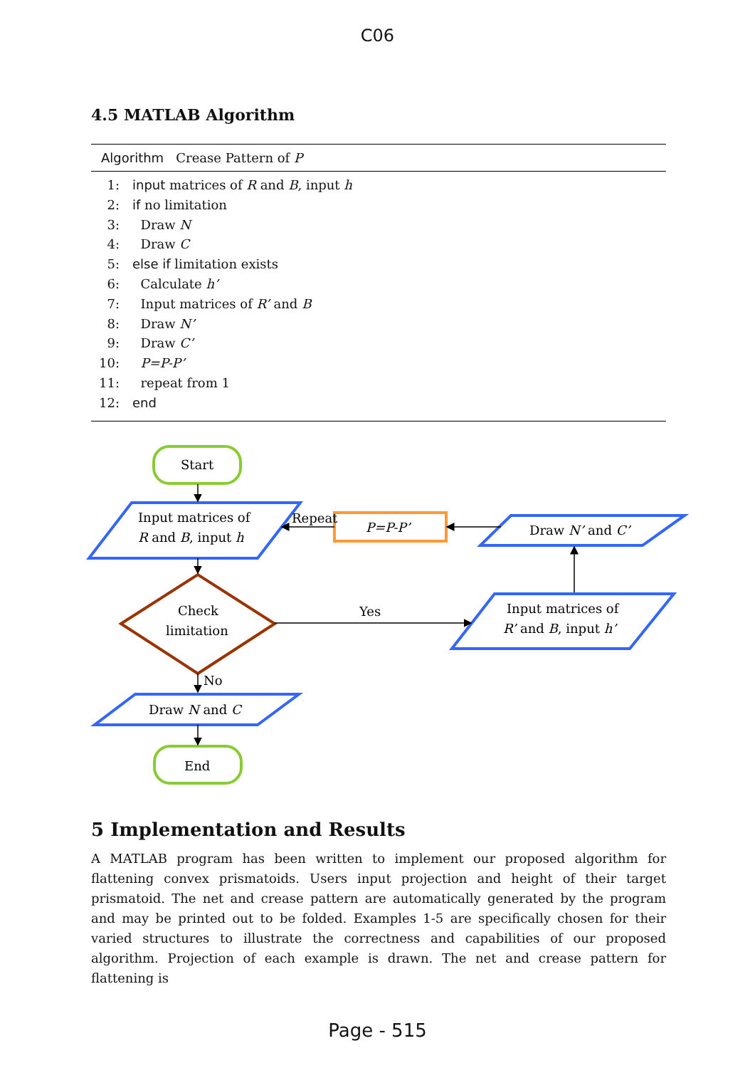C06
4.5 MATLAB Algorithm
Algorithm Crease Pattern of P
1: input matrices of R and B, input h
2: if no limitation
3: Draw N
4: Draw C
5: else if limitation exists
6: Calculate h’
7: Input matrices of R’ and B
8: Draw N’
9: Draw C’
10: P=P-P’
11: repeat from 1
12: end
Start
Input matrices of
R and B, input h
Check
limitation
No
Draw N and C
End
Repeat
P=P-P’
Draw N’ and C’
Yes
Input matrices of
R’ and B, input h’
5 Implementation and Results
A MATLAB program has been written to implement our proposed algorithm for flattening convex prismatoids. Users input projection and height of their target prismatoid. The net and crease pattern are automatically generated by the program and may be printed out to be folded. Examples 1-5 are specifically chosen for their varied structures to illustrate the correctness and capabilities of our proposed algorithm. Projection of each example is drawn. The net and crease pattern for flattening is
Page - 515